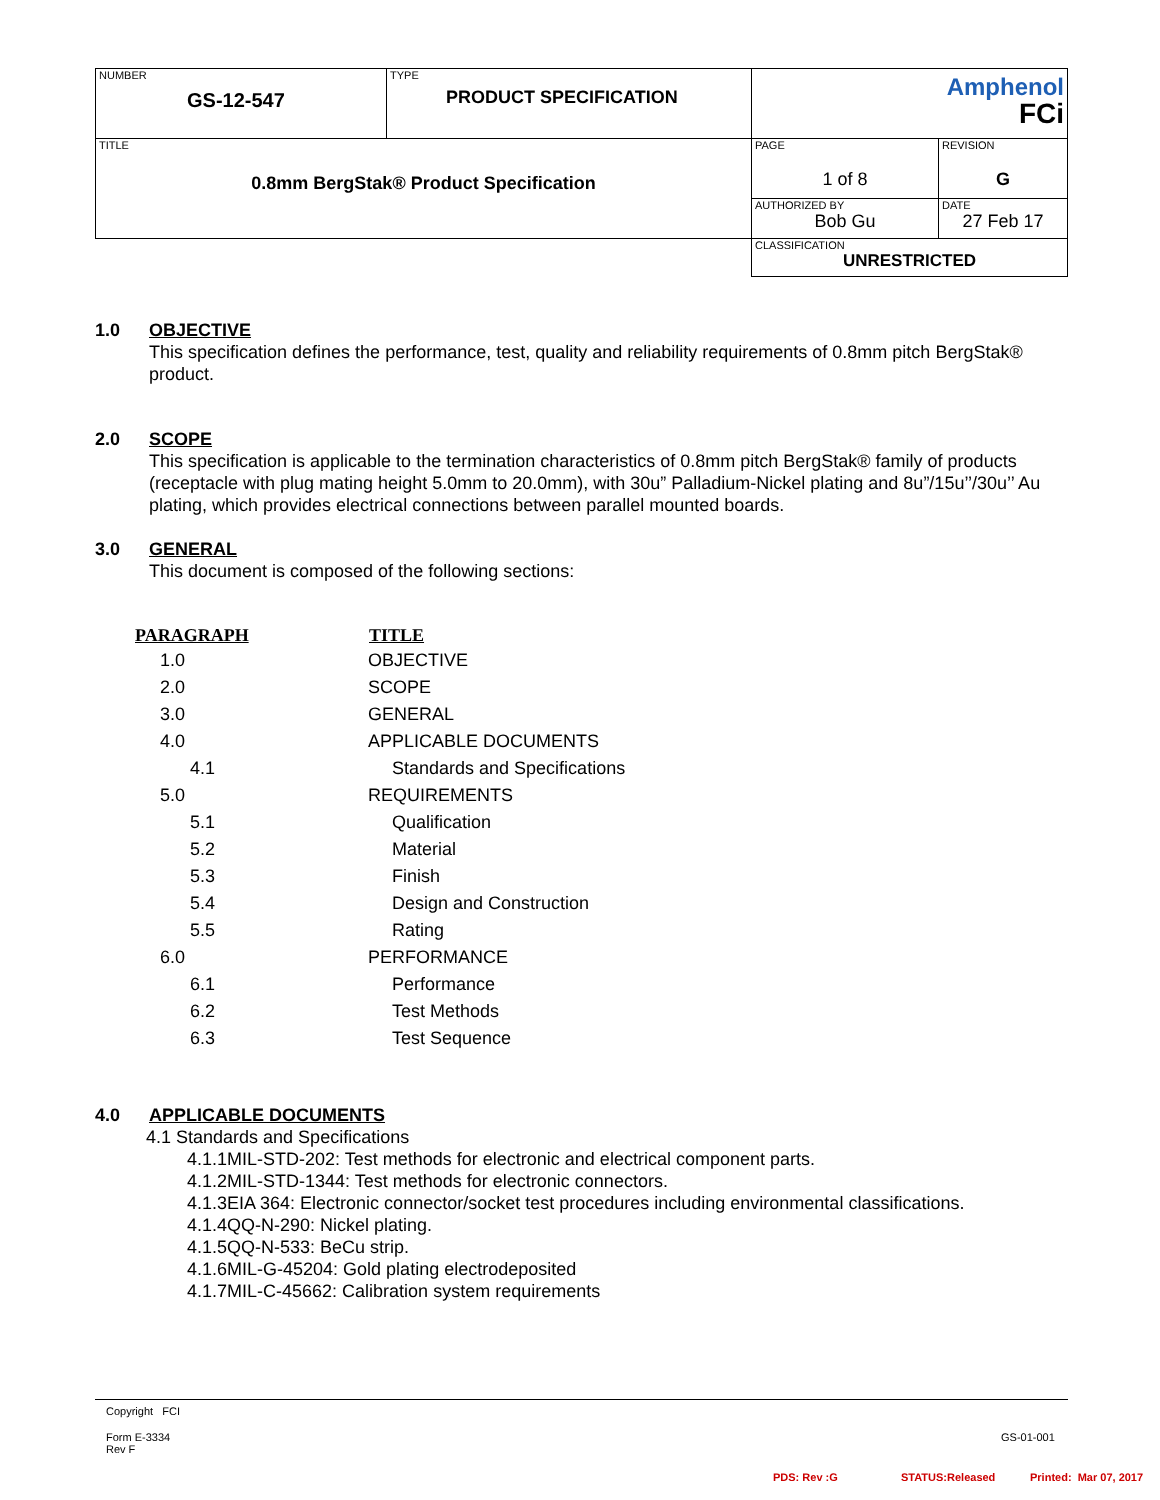| NUMBER GS-12-547 | TYPE PRODUCT SPECIFICATION | Amphenol FCi | |
| TITLE 0.8mm BergStak® Product Specification | | PAGE 1 of 8 | REVISION G |
| | | AUTHORIZED BY Bob Gu | DATE 27 Feb 17 |
| | | CLASSIFICATION UNRESTRICTED | |
1.0 OBJECTIVE
This specification defines the performance, test, quality and reliability requirements of 0.8mm pitch BergStak® product.
2.0 SCOPE
This specification is applicable to the termination characteristics of 0.8mm pitch BergStak® family of products (receptacle with plug mating height 5.0mm to 20.0mm), with 30u” Palladium-Nickel plating and 8u”/15u’’/30u’’ Au plating, which provides electrical connections between parallel mounted boards.
3.0 GENERAL
This document is composed of the following sections:
| PARAGRAPH | TITLE |
| --- | --- |
| 1.0 | OBJECTIVE |
| 2.0 | SCOPE |
| 3.0 | GENERAL |
| 4.0 | APPLICABLE DOCUMENTS |
| 4.1 | Standards and Specifications |
| 5.0 | REQUIREMENTS |
| 5.1 | Qualification |
| 5.2 | Material |
| 5.3 | Finish |
| 5.4 | Design and Construction |
| 5.5 | Rating |
| 6.0 | PERFORMANCE |
| 6.1 | Performance |
| 6.2 | Test Methods |
| 6.3 | Test Sequence |
4.0 APPLICABLE DOCUMENTS
4.1 Standards and Specifications
4.1.1MIL-STD-202: Test methods for electronic and electrical component parts.
4.1.2MIL-STD-1344: Test methods for electronic connectors.
4.1.3EIA 364: Electronic connector/socket test procedures including environmental classifications.
4.1.4QQ-N-290: Nickel plating.
4.1.5QQ-N-533: BeCu strip.
4.1.6MIL-G-45204: Gold plating electrodeposited
4.1.7MIL-C-45662: Calibration system requirements
Copyright FCI
Form E-3334
Rev F
GS-01-001
PDS: Rev :G STATUS:Released Printed: Mar 07, 2017